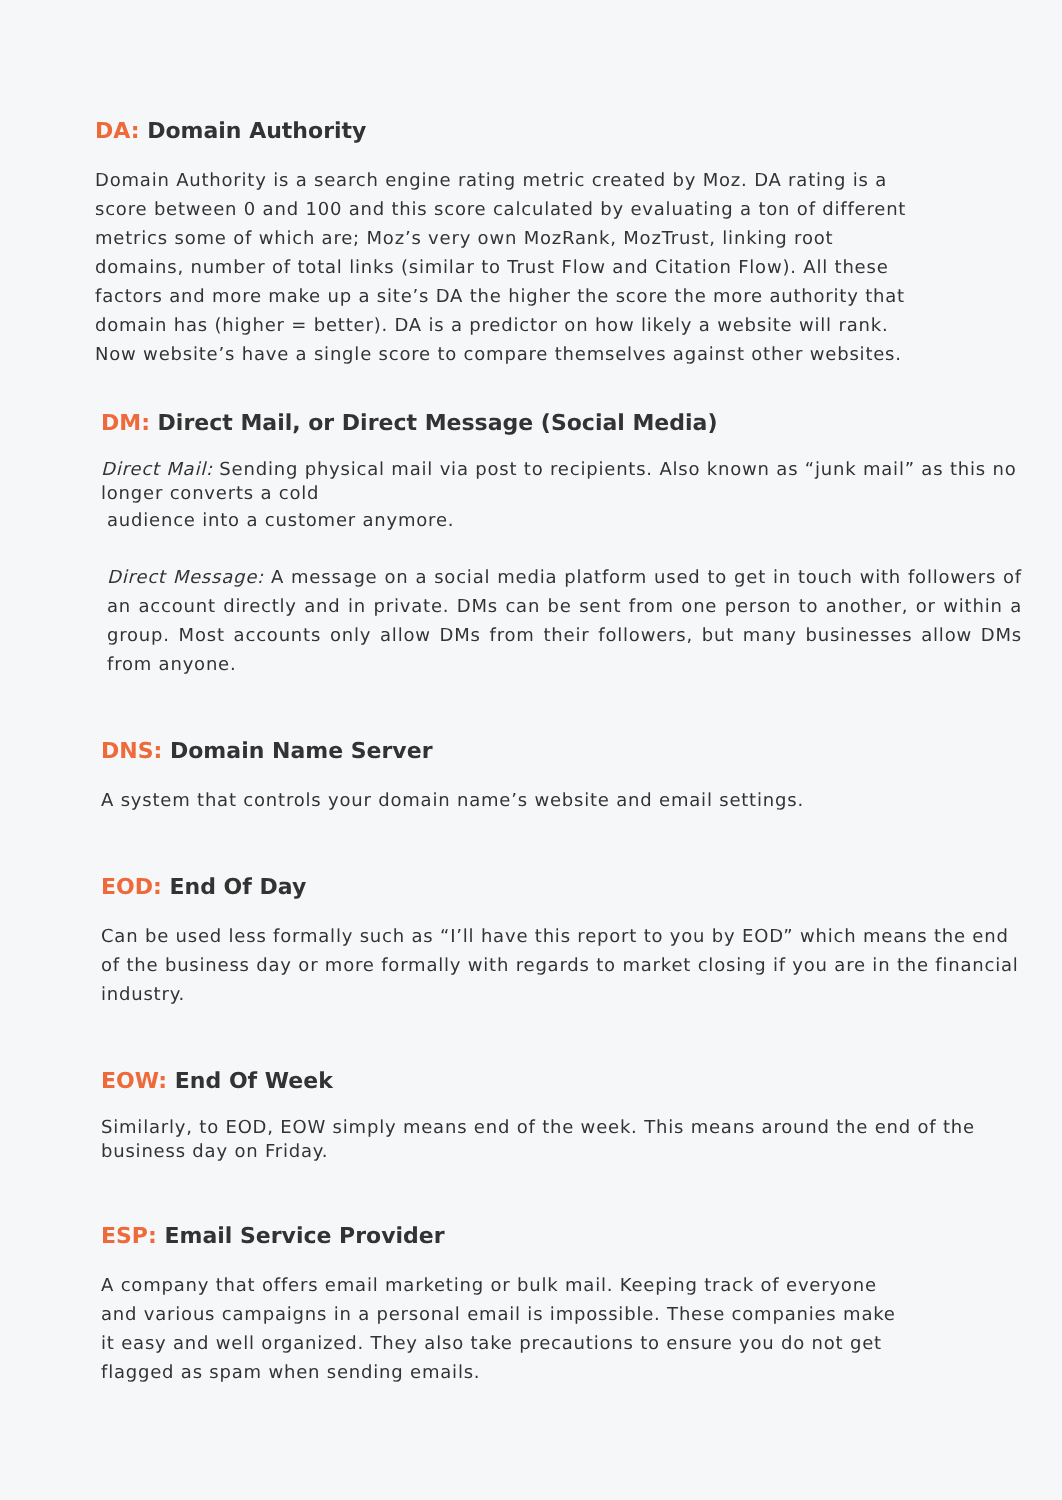DA: Domain Authority
Domain Authority is a search engine rating metric created by Moz. DA rating is a
score between 0 and 100 and this score calculated by evaluating a ton of different
metrics some of which are; Moz’s very own MozRank, MozTrust, linking root
domains, number of total links (similar to Trust Flow and Citation Flow). All these
factors and more make up a site’s DA the higher the score the more authority that
domain has (higher = better). DA is a predictor on how likely a website will rank.
Now website’s have a single score to compare themselves against other websites.
DM: Direct Mail, or Direct Message (Social Media)
Direct Mail: Sending physical mail via post to recipients. Also known as “junk mail” as this no longer converts a cold
audience into a customer anymore.
Direct Message: A message on a social media platform used to get in touch with followers of an account directly and in private. DMs can be sent from one person to another, or within a group. Most accounts only allow DMs from their followers, but many businesses allow DMs from anyone.
DNS: Domain Name Server
A system that controls your domain name’s website and email settings.
EOD: End Of Day
Can be used less formally such as “I’ll have this report to you by EOD” which means the end of the business day or more formally with regards to market closing if you are in the financial industry.
EOW: End Of Week
Similarly, to EOD, EOW simply means end of the week. This means around the end of the business day on Friday.
ESP: Email Service Provider
A company that offers email marketing or bulk mail. Keeping track of everyone
and various campaigns in a personal email is impossible. These companies make
it easy and well organized. They also take precautions to ensure you do not get
flagged as spam when sending emails.